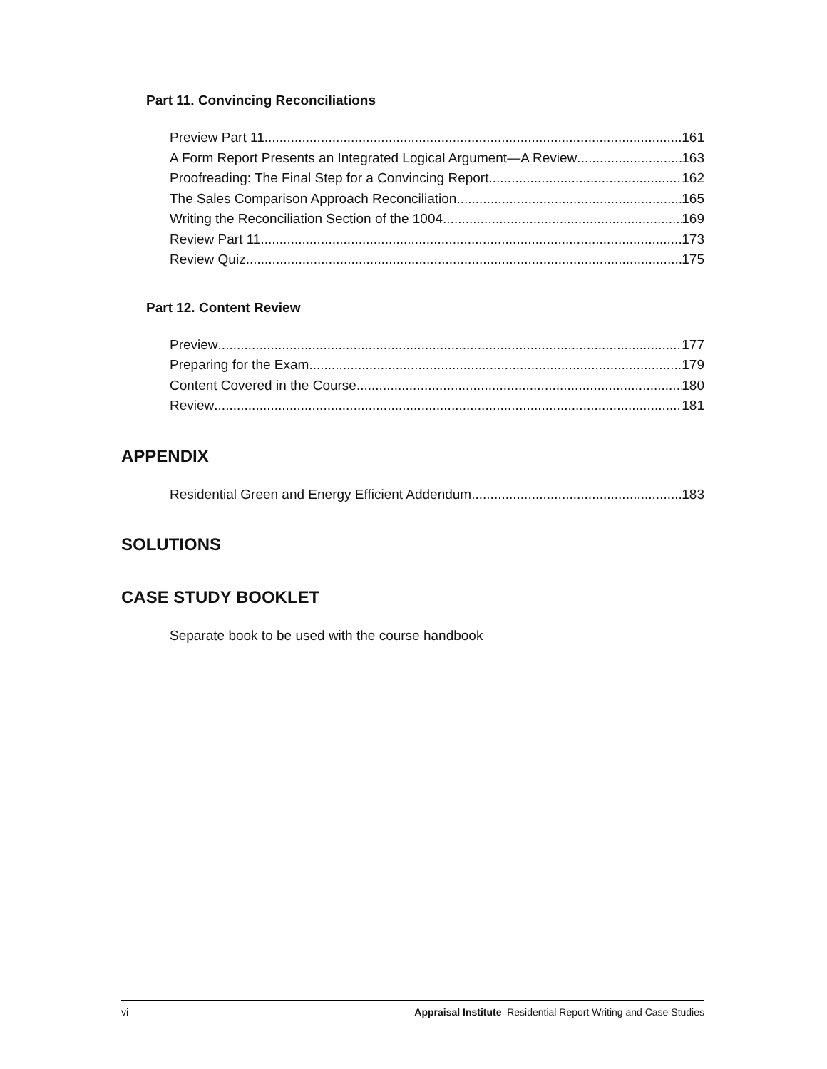Part 11. Convincing Reconciliations
Preview Part 11 161
A Form Report Presents an Integrated Logical Argument—A Review 163
Proofreading: The Final Step for a Convincing Report 162
The Sales Comparison Approach Reconciliation 165
Writing the Reconciliation Section of the 1004 169
Review Part 11 173
Review Quiz 175
Part 12. Content Review
Preview 177
Preparing for the Exam 179
Content Covered in the Course 180
Review 181
APPENDIX
Residential Green and Energy Efficient Addendum 183
SOLUTIONS
CASE STUDY BOOKLET
Separate book to be used with the course handbook
vi Appraisal Institute Residential Report Writing and Case Studies